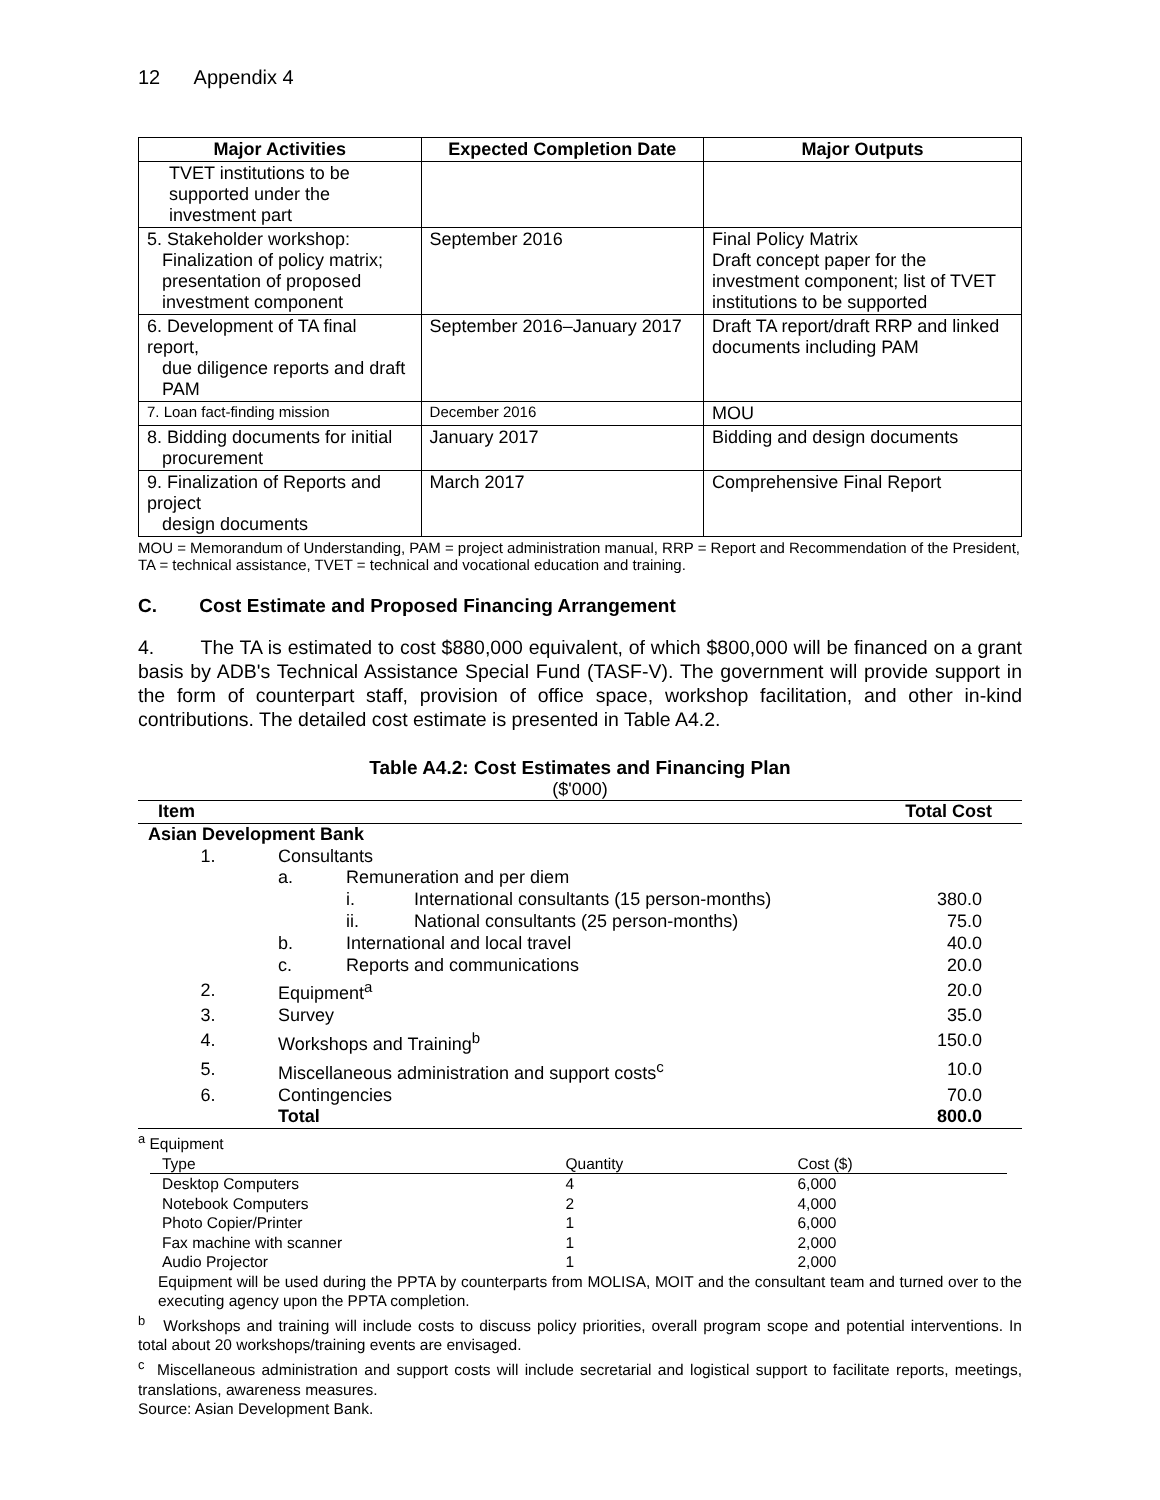12 Appendix 4
| Major Activities | Expected Completion Date | Major Outputs |
| --- | --- | --- |
| TVET institutions to be supported under the investment part | | |
| 5. Stakeholder workshop: Finalization of policy matrix; presentation of proposed investment component | September 2016 | Final Policy Matrix Draft concept paper for the investment component; list of TVET institutions to be supported |
| 6. Development of TA final report, due diligence reports and draft PAM | September 2016–January 2017 | Draft TA report/draft RRP and linked documents including PAM |
| 7. Loan fact-finding mission | December 2016 | MOU |
| 8. Bidding documents for initial procurement | January 2017 | Bidding and design documents |
| 9. Finalization of Reports and project design documents | March 2017 | Comprehensive Final Report |
MOU = Memorandum of Understanding, PAM = project administration manual, RRP = Report and Recommendation of the President, TA = technical assistance, TVET = technical and vocational education and training.
C. Cost Estimate and Proposed Financing Arrangement
4. The TA is estimated to cost $880,000 equivalent, of which $800,000 will be financed on a grant basis by ADB's Technical Assistance Special Fund (TASF-V). The government will provide support in the form of counterpart staff, provision of office space, workshop facilitation, and other in-kind contributions. The detailed cost estimate is presented in Table A4.2.
Table A4.2: Cost Estimates and Financing Plan
($'000)
| Item | | | | Total Cost |
| Asian Development Bank | | | | |
| 1. | Consultants | | | |
| | a. | Remuneration and per diem | | |
| | | i. | International consultants (15 person-months) | 380.0 |
| | | ii. | National consultants (25 person-months) | 75.0 |
| | b. | International and local travel | | 40.0 |
| | c. | Reports and communications | | 20.0 |
| 2. | Equipment<sup>a</sup> | | | 20.0 |
| 3. | Survey | | | 35.0 |
| 4. | Workshops and Training<sup>b</sup> | | | 150.0 |
| 5. | Miscellaneous administration and support costs<sup>c</sup> | | | 10.0 |
| 6. | Contingencies | | | 70.0 |
| | Total | | | 800.0 |
<sup>a</sup> Equipment
| Type | Quantity | Cost ($) |
| Desktop Computers | 4 | 6,000 |
| Notebook Computers | 2 | 4,000 |
| Photo Copier/Printer | 1 | 6,000 |
| Fax machine with scanner | 1 | 2,000 |
| Audio Projector | 1 | 2,000 |
Equipment will be used during the PPTA by counterparts from MOLISA, MOIT and the consultant team and turned over to the executing agency upon the PPTA completion.
<sup>b</sup> Workshops and training will include costs to discuss policy priorities, overall program scope and potential interventions. In total about 20 workshops/training events are envisaged.
<sup>c</sup> Miscellaneous administration and support costs will include secretarial and logistical support to facilitate reports, meetings, translations, awareness measures.
Source: Asian Development Bank.